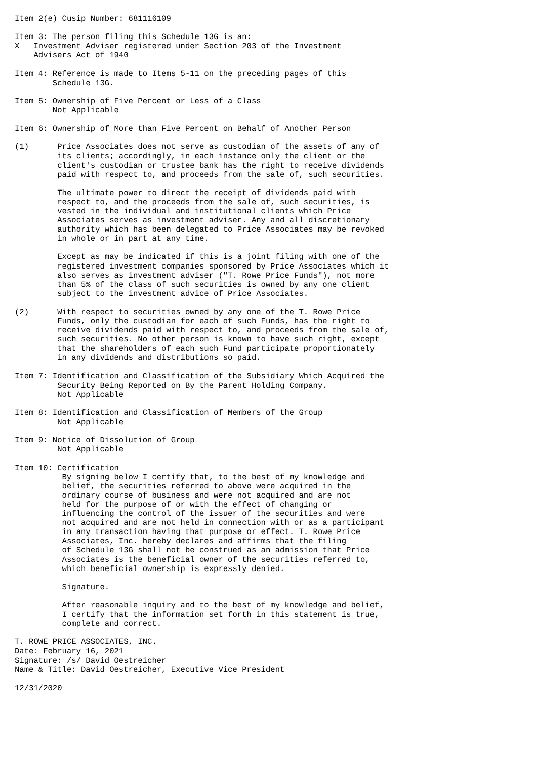Item 2(e) Cusip Number: 681116109

Item 3: The person filing this Schedule 13G is an:
X   Investment Adviser registered under Section 203 of the Investment
    Advisers Act of 1940

Item 4: Reference is made to Items 5-11 on the preceding pages of this
        Schedule 13G.

Item 5: Ownership of Five Percent or Less of a Class
        Not Applicable

Item 6: Ownership of More than Five Percent on Behalf of Another Person

(1)      Price Associates does not serve as custodian of the assets of any of
         its clients; accordingly, in each instance only the client or the
         client's custodian or trustee bank has the right to receive dividends
         paid with respect to, and proceeds from the sale of, such securities.

         The ultimate power to direct the receipt of dividends paid with
         respect to, and the proceeds from the sale of, such securities, is
         vested in the individual and institutional clients which Price
         Associates serves as investment adviser. Any and all discretionary
         authority which has been delegated to Price Associates may be revoked
         in whole or in part at any time.

         Except as may be indicated if this is a joint filing with one of the
         registered investment companies sponsored by Price Associates which it
         also serves as investment adviser ("T. Rowe Price Funds"), not more
         than 5% of the class of such securities is owned by any one client
         subject to the investment advice of Price Associates.

(2)      With respect to securities owned by any one of the T. Rowe Price
         Funds, only the custodian for each of such Funds, has the right to
         receive dividends paid with respect to, and proceeds from the sale of,
         such securities. No other person is known to have such right, except
         that the shareholders of each such Fund participate proportionately
         in any dividends and distributions so paid.

Item 7: Identification and Classification of the Subsidiary Which Acquired the
         Security Being Reported on By the Parent Holding Company.
         Not Applicable

Item 8: Identification and Classification of Members of the Group
         Not Applicable

Item 9: Notice of Dissolution of Group
         Not Applicable

Item 10: Certification
          By signing below I certify that, to the best of my knowledge and
          belief, the securities referred to above were acquired in the
          ordinary course of business and were not acquired and are not
          held for the purpose of or with the effect of changing or
          influencing the control of the issuer of the securities and were
          not acquired and are not held in connection with or as a participant
          in any transaction having that purpose or effect. T. Rowe Price
          Associates, Inc. hereby declares and affirms that the filing
          of Schedule 13G shall not be construed as an admission that Price
          Associates is the beneficial owner of the securities referred to,
          which beneficial ownership is expressly denied.

          Signature.

          After reasonable inquiry and to the best of my knowledge and belief,
          I certify that the information set forth in this statement is true,
          complete and correct.

T. ROWE PRICE ASSOCIATES, INC.
Date: February 16, 2021
Signature: /s/ David Oestreicher
Name & Title: David Oestreicher, Executive Vice President

12/31/2020